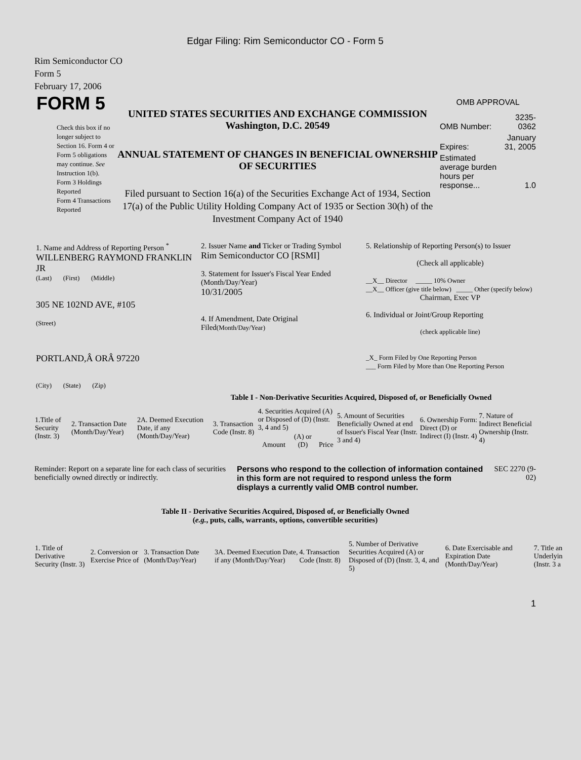Edgar Filing: Rim Semiconductor CO - Form 5
Rim Semiconductor CO
Form 5
February 17, 2006
FORM 5
Check this box if no longer subject to Section 16. Form 4 or Form 5 obligations may continue. See Instruction 1(b).
Form 3 Holdings Reported
Form 4 Transactions Reported
UNITED STATES SECURITIES AND EXCHANGE COMMISSION
Washington, D.C. 20549
ANNUAL STATEMENT OF CHANGES IN BENEFICIAL OWNERSHIP OF SECURITIES
Filed pursuant to Section 16(a) of the Securities Exchange Act of 1934, Section 17(a) of the Public Utility Holding Company Act of 1935 or Section 30(h) of the Investment Company Act of 1940
OMB APPROVAL
| OMB Number: | 3235-0362 |
| Expires: | January 31, 2005 |
| Estimated average burden hours per response... | 1.0 |
| 1. Name and Address of Reporting Person <sup>*</sup> WILLENBERG RAYMOND FRANKLIN JR (Last) (First) (Middle) 305 NE 102ND AVE, #105 (Street) PORTLAND,Â ORÂ 97220 (City) (State) (Zip) | 2. Issuer Name and Ticker or Trading Symbol Rim Semiconductor CO [RSMI] 3. Statement for Issuer's Fiscal Year Ended (Month/Day/Year) 10/31/2005 4. If Amendment, Date Original Filed (Month/Day/Year) | 5. Relationship of Reporting Person(s) to Issuer (Check all applicable) __X__ Director _____ 10% Owner __X__ Officer (give title below) _____ Other (specify below) Chairman, Exec VP 6. Individual or Joint/Group Reporting (check applicable line) _X_ Form Filed by One Reporting Person ___ Form Filed by More than One Reporting Person |
Table I - Non-Derivative Securities Acquired, Disposed of, or Beneficially Owned
| 1.Title of Security (Instr. 3) | 2. Transaction Date (Month/Day/Year) | 2A. Deemed Execution Date, if any (Month/Day/Year) | 3. Transaction Code (Instr. 8) | 4. Securities Acquired (A) or Disposed of (D) (Instr. 3, 4 and 5) | | | 5. Amount of Securities Beneficially Owned at end of Issuer's Fiscal Year (Instr. 3 and 4) | 6. Ownership Form: Direct (D) or Indirect (I) (Instr. 4) | 7. Nature of Indirect Beneficial Ownership (Instr. 4) |
| --- | --- | --- | --- | --- | --- | --- | --- | --- | --- |
| | | | | Amount | (A) or (D) | Price | | | |
Reminder: Report on a separate line for each class of securities beneficially owned directly or indirectly.
Persons who respond to the collection of information contained in this form are not required to respond unless the form displays a currently valid OMB control number.
SEC 2270 (9-02)
Table II - Derivative Securities Acquired, Disposed of, or Beneficially Owned
(e.g., puts, calls, warrants, options, convertible securities)
| 1. Title of Derivative Security (Instr. 3) | 2. Conversion or Exercise Price of | 3. Transaction Date (Month/Day/Year) | 3A. Deemed Execution Date, if any (Month/Day/Year) | 4. Transaction Code (Instr. 8) | 5. Number of Derivative Securities Acquired (A) or Disposed of (D) (Instr. 3, 4, and 5) | 6. Date Exercisable and Expiration Date (Month/Day/Year) | 7. Title an Underlyin (Instr. 3 a |
| --- | --- | --- | --- | --- | --- | --- | --- |
1